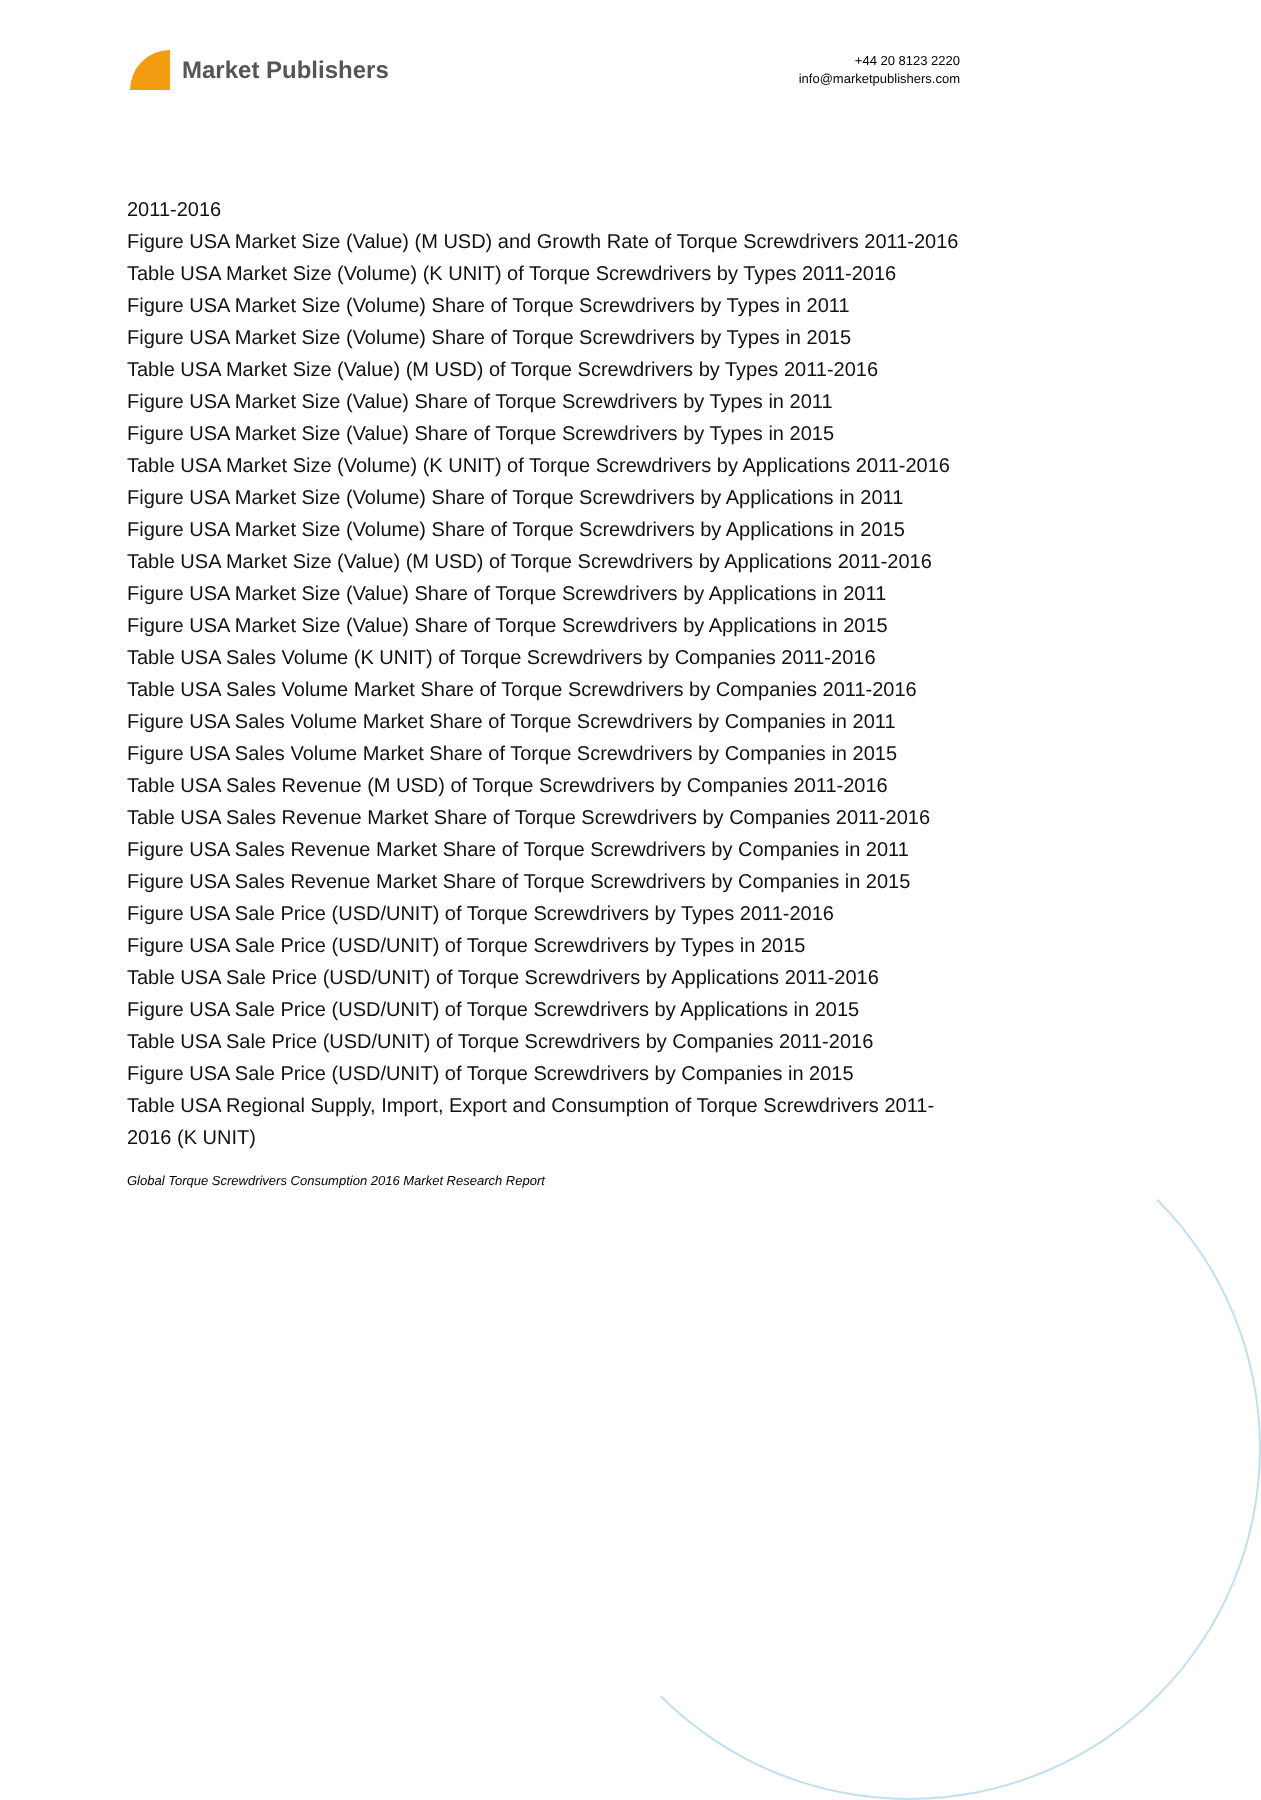Market Publishers
+44 20 8123 2220
info@marketpublishers.com
2011-2016
Figure USA Market Size (Value) (M USD) and Growth Rate of Torque Screwdrivers 2011-2016
Table USA Market Size (Volume) (K UNIT) of Torque Screwdrivers by Types 2011-2016
Figure USA Market Size (Volume) Share of Torque Screwdrivers by Types in 2011
Figure USA Market Size (Volume) Share of Torque Screwdrivers by Types in 2015
Table USA Market Size (Value) (M USD) of Torque Screwdrivers by Types 2011-2016
Figure USA Market Size (Value) Share of Torque Screwdrivers by Types in 2011
Figure USA Market Size (Value) Share of Torque Screwdrivers by Types in 2015
Table USA Market Size (Volume) (K UNIT) of Torque Screwdrivers by Applications 2011-2016
Figure USA Market Size (Volume) Share of Torque Screwdrivers by Applications in 2011
Figure USA Market Size (Volume) Share of Torque Screwdrivers by Applications in 2015
Table USA Market Size (Value) (M USD) of Torque Screwdrivers by Applications 2011-2016
Figure USA Market Size (Value) Share of Torque Screwdrivers by Applications in 2011
Figure USA Market Size (Value) Share of Torque Screwdrivers by Applications in 2015
Table USA Sales Volume (K UNIT) of Torque Screwdrivers by Companies 2011-2016
Table USA Sales Volume Market Share of Torque Screwdrivers by Companies 2011-2016
Figure USA Sales Volume Market Share of Torque Screwdrivers by Companies in 2011
Figure USA Sales Volume Market Share of Torque Screwdrivers by Companies in 2015
Table USA Sales Revenue (M USD) of Torque Screwdrivers by Companies 2011-2016
Table USA Sales Revenue Market Share of Torque Screwdrivers by Companies 2011-2016
Figure USA Sales Revenue Market Share of Torque Screwdrivers by Companies in 2011
Figure USA Sales Revenue Market Share of Torque Screwdrivers by Companies in 2015
Figure USA Sale Price (USD/UNIT) of Torque Screwdrivers by Types 2011-2016
Figure USA Sale Price (USD/UNIT) of Torque Screwdrivers by Types in 2015
Table USA Sale Price (USD/UNIT) of Torque Screwdrivers by Applications 2011-2016
Figure USA Sale Price (USD/UNIT) of Torque Screwdrivers by Applications in 2015
Table USA Sale Price (USD/UNIT) of Torque Screwdrivers by Companies 2011-2016
Figure USA Sale Price (USD/UNIT) of Torque Screwdrivers by Companies in 2015
Table USA Regional Supply, Import, Export and Consumption of Torque Screwdrivers 2011-2016 (K UNIT)
Global Torque Screwdrivers Consumption 2016 Market Research Report